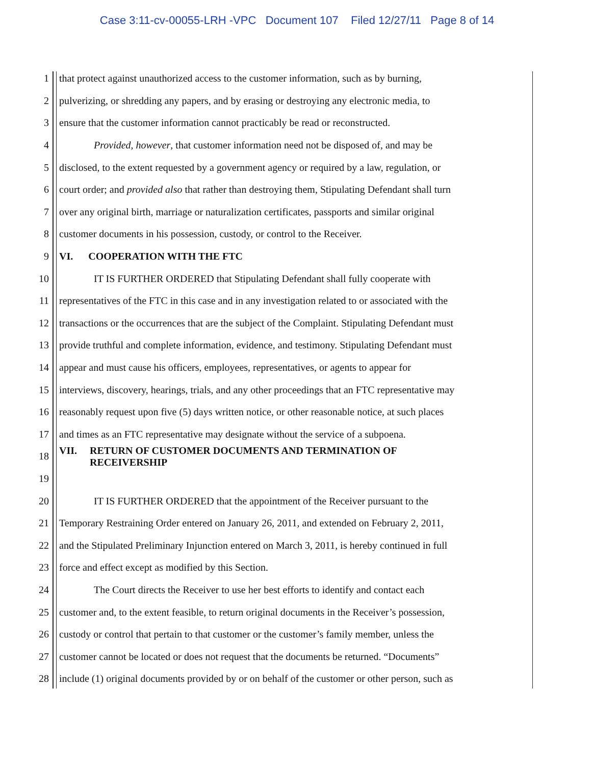Case 3:11-cv-00055-LRH -VPC Document 107 Filed 12/27/11 Page 8 of 14
1 that protect against unauthorized access to the customer information, such as by burning,
2 pulverizing, or shredding any papers, and by erasing or destroying any electronic media, to
3 ensure that the customer information cannot practicably be read or reconstructed.
4 Provided, however, that customer information need not be disposed of, and may be
5 disclosed, to the extent requested by a government agency or required by a law, regulation, or
6 court order; and provided also that rather than destroying them, Stipulating Defendant shall turn
7 over any original birth, marriage or naturalization certificates, passports and similar original
8 customer documents in his possession, custody, or control to the Receiver.
9 VI. COOPERATION WITH THE FTC
10 IT IS FURTHER ORDERED that Stipulating Defendant shall fully cooperate with
11 representatives of the FTC in this case and in any investigation related to or associated with the
12 transactions or the occurrences that are the subject of the Complaint. Stipulating Defendant must
13 provide truthful and complete information, evidence, and testimony. Stipulating Defendant must
14 appear and must cause his officers, employees, representatives, or agents to appear for
15 interviews, discovery, hearings, trials, and any other proceedings that an FTC representative may
16 reasonably request upon five (5) days written notice, or other reasonable notice, at such places
17 and times as an FTC representative may designate without the service of a subpoena.
18 VII. RETURN OF CUSTOMER DOCUMENTS AND TERMINATION OF
RECEIVERSHIP
19
20 IT IS FURTHER ORDERED that the appointment of the Receiver pursuant to the
21 Temporary Restraining Order entered on January 26, 2011, and extended on February 2, 2011,
22 and the Stipulated Preliminary Injunction entered on March 3, 2011, is hereby continued in full
23 force and effect except as modified by this Section.
24 The Court directs the Receiver to use her best efforts to identify and contact each
25 customer and, to the extent feasible, to return original documents in the Receiver’s possession,
26 custody or control that pertain to that customer or the customer’s family member, unless the
27 customer cannot be located or does not request that the documents be returned. “Documents”
28 include (1) original documents provided by or on behalf of the customer or other person, such as